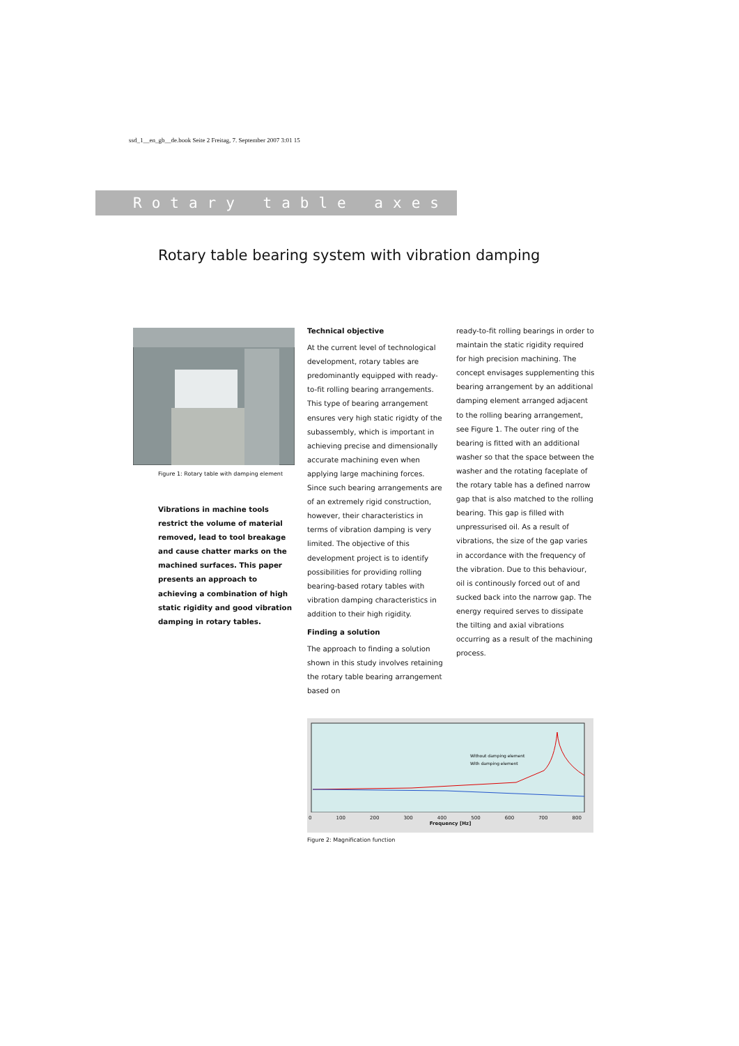ssd_1__en_gb__de.book Seite 2 Freitag, 7. September 2007 3:01 15
Rotary table axes
Rotary table bearing system with vibration damping
Figure 1: Rotary table with damping element
Vibrations in machine tools restrict the volume of material removed, lead to tool breakage and cause chatter marks on the machined surfaces. This paper presents an approach to achieving a combination of high static rigidity and good vibration damping in rotary tables.
Technical objective
At the current level of technological development, rotary tables are predominantly equipped with ready-to-fit rolling bearing arrangements. This type of bearing arrangement ensures very high static rigidty of the subassembly, which is important in achieving precise and dimensionally accurate machining even when applying large machining forces. Since such bearing arrangements are of an extremely rigid construction, however, their characteristics in terms of vibration damping is very limited. The objective of this development project is to identify possibilities for providing rolling bearing-based rotary tables with vibration damping characteristics in addition to their high rigidity.
Finding a solution
The approach to finding a solution shown in this study involves retaining the rotary table bearing arrangement based on
ready-to-fit rolling bearings in order to maintain the static rigidity required for high precision machining. The concept envisages supplementing this bearing arrangement by an additional damping element arranged adjacent to the rolling bearing arrangement, see Figure 1. The outer ring of the bearing is fitted with an additional washer so that the space between the washer and the rotating faceplate of the rotary table has a defined narrow gap that is also matched to the rolling bearing. This gap is filled with unpressurised oil. As a result of vibrations, the size of the gap varies in accordance with the frequency of the vibration. Due to this behaviour, oil is continously forced out of and sucked back into the narrow gap. The energy required serves to dissipate the tilting and axial vibrations occurring as a result of the machining process.
Without damping element
With damping element
0 100 200 300 400 500 600 700 800
Frequency [Hz]
Figure 2: Magnification function